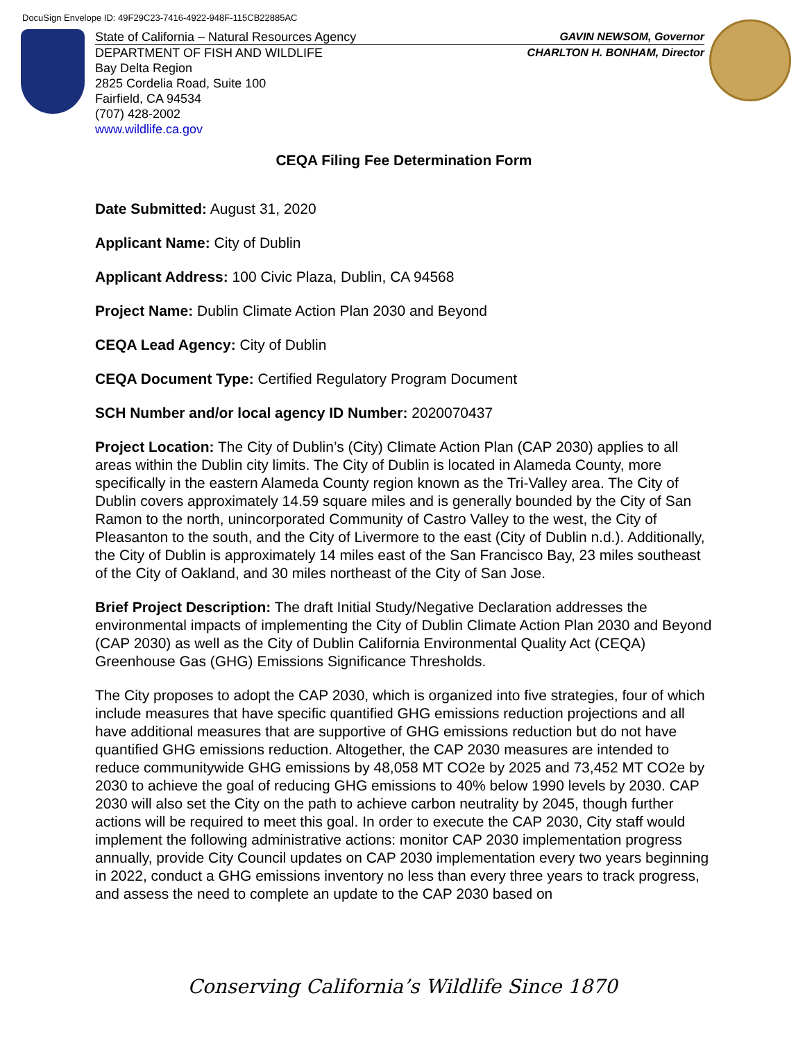DocuSign Envelope ID: 49F29C23-7416-4922-948F-115CB22885AC
State of California – Natural Resources Agency GAVIN NEWSOM, Governor
DEPARTMENT OF FISH AND WILDLIFE CHARLTON H. BONHAM, Director
Bay Delta Region
2825 Cordelia Road, Suite 100
Fairfield, CA 94534
(707) 428-2002
www.wildlife.ca.gov
CEQA Filing Fee Determination Form
Date Submitted: August 31, 2020
Applicant Name: City of Dublin
Applicant Address: 100 Civic Plaza, Dublin, CA 94568
Project Name: Dublin Climate Action Plan 2030 and Beyond
CEQA Lead Agency: City of Dublin
CEQA Document Type: Certified Regulatory Program Document
SCH Number and/or local agency ID Number: 2020070437
Project Location: The City of Dublin’s (City) Climate Action Plan (CAP 2030) applies to all areas within the Dublin city limits. The City of Dublin is located in Alameda County, more specifically in the eastern Alameda County region known as the Tri-Valley area. The City of Dublin covers approximately 14.59 square miles and is generally bounded by the City of San Ramon to the north, unincorporated Community of Castro Valley to the west, the City of Pleasanton to the south, and the City of Livermore to the east (City of Dublin n.d.). Additionally, the City of Dublin is approximately 14 miles east of the San Francisco Bay, 23 miles southeast of the City of Oakland, and 30 miles northeast of the City of San Jose.
Brief Project Description: The draft Initial Study/Negative Declaration addresses the environmental impacts of implementing the City of Dublin Climate Action Plan 2030 and Beyond (CAP 2030) as well as the City of Dublin California Environmental Quality Act (CEQA) Greenhouse Gas (GHG) Emissions Significance Thresholds.
The City proposes to adopt the CAP 2030, which is organized into five strategies, four of which include measures that have specific quantified GHG emissions reduction projections and all have additional measures that are supportive of GHG emissions reduction but do not have quantified GHG emissions reduction. Altogether, the CAP 2030 measures are intended to reduce communitywide GHG emissions by 48,058 MT CO2e by 2025 and 73,452 MT CO2e by 2030 to achieve the goal of reducing GHG emissions to 40% below 1990 levels by 2030. CAP 2030 will also set the City on the path to achieve carbon neutrality by 2045, though further actions will be required to meet this goal. In order to execute the CAP 2030, City staff would implement the following administrative actions: monitor CAP 2030 implementation progress annually, provide City Council updates on CAP 2030 implementation every two years beginning in 2022, conduct a GHG emissions inventory no less than every three years to track progress, and assess the need to complete an update to the CAP 2030 based on
Conserving California’s Wildlife Since 1870